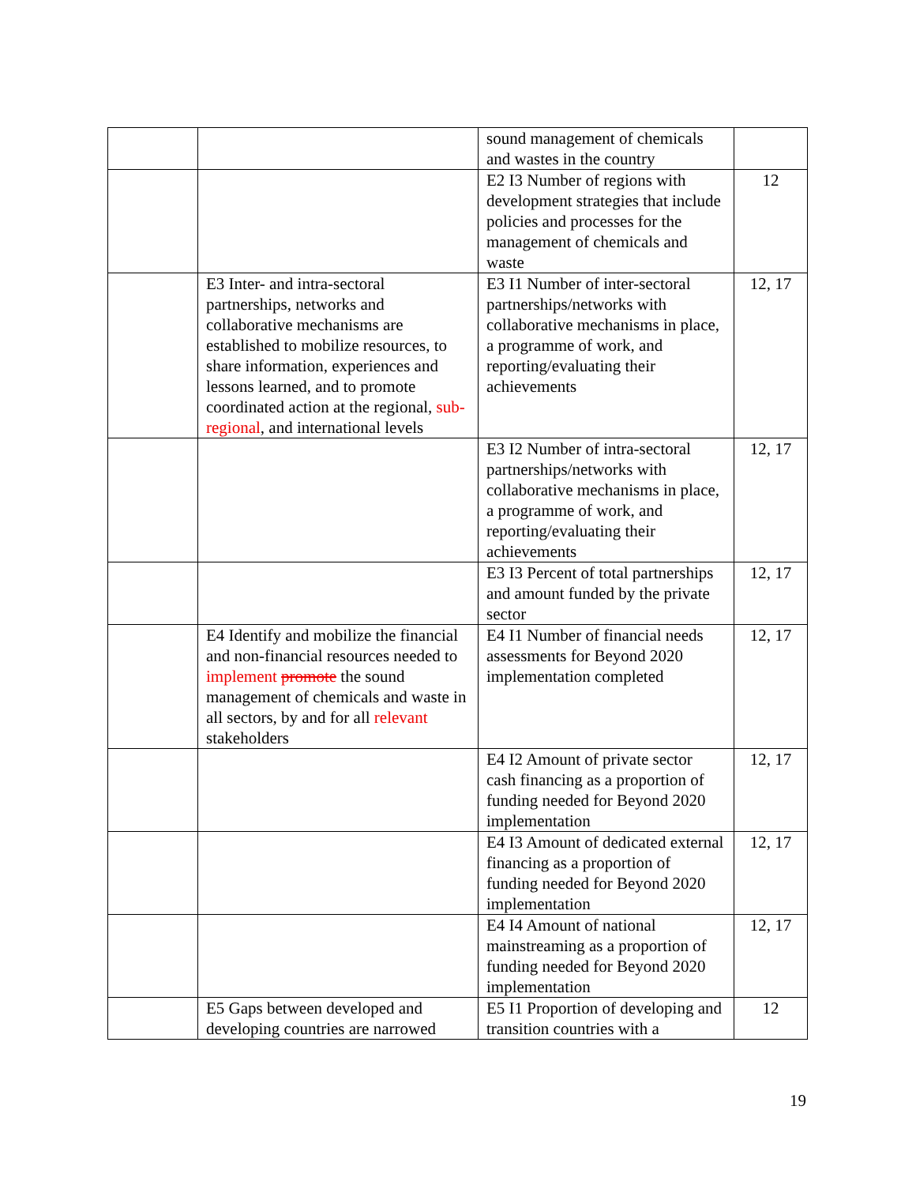| | | sound management of chemicals and wastes in the country | |
| | | E2 I3 Number of regions with development strategies that include policies and processes for the management of chemicals and waste | 12 |
| | E3 Inter- and intra-sectoral partnerships, networks and collaborative mechanisms are established to mobilize resources, to share information, experiences and lessons learned, and to promote coordinated action at the regional, sub-regional , and international levels | E3 I1 Number of inter-sectoral partnerships/networks with collaborative mechanisms in place, a programme of work, and reporting/evaluating their achievements | 12, 17 |
| | | E3 I2 Number of intra-sectoral partnerships/networks with collaborative mechanisms in place, a programme of work, and reporting/evaluating their achievements | 12, 17 |
| | | E3 I3 Percent of total partnerships and amount funded by the private sector | 12, 17 |
| | E4 Identify and mobilize the financial and non-financial resources needed to implement promote the sound management of chemicals and waste in all sectors, by and for all relevant stakeholders | E4 I1 Number of financial needs assessments for Beyond 2020 implementation completed | 12, 17 |
| | | E4 I2 Amount of private sector cash financing as a proportion of funding needed for Beyond 2020 implementation | 12, 17 |
| | | E4 I3 Amount of dedicated external financing as a proportion of funding needed for Beyond 2020 implementation | 12, 17 |
| | | E4 I4 Amount of national mainstreaming as a proportion of funding needed for Beyond 2020 implementation | 12, 17 |
| | E5 Gaps between developed and developing countries are narrowed | E5 I1 Proportion of developing and transition countries with a | 12 |
19